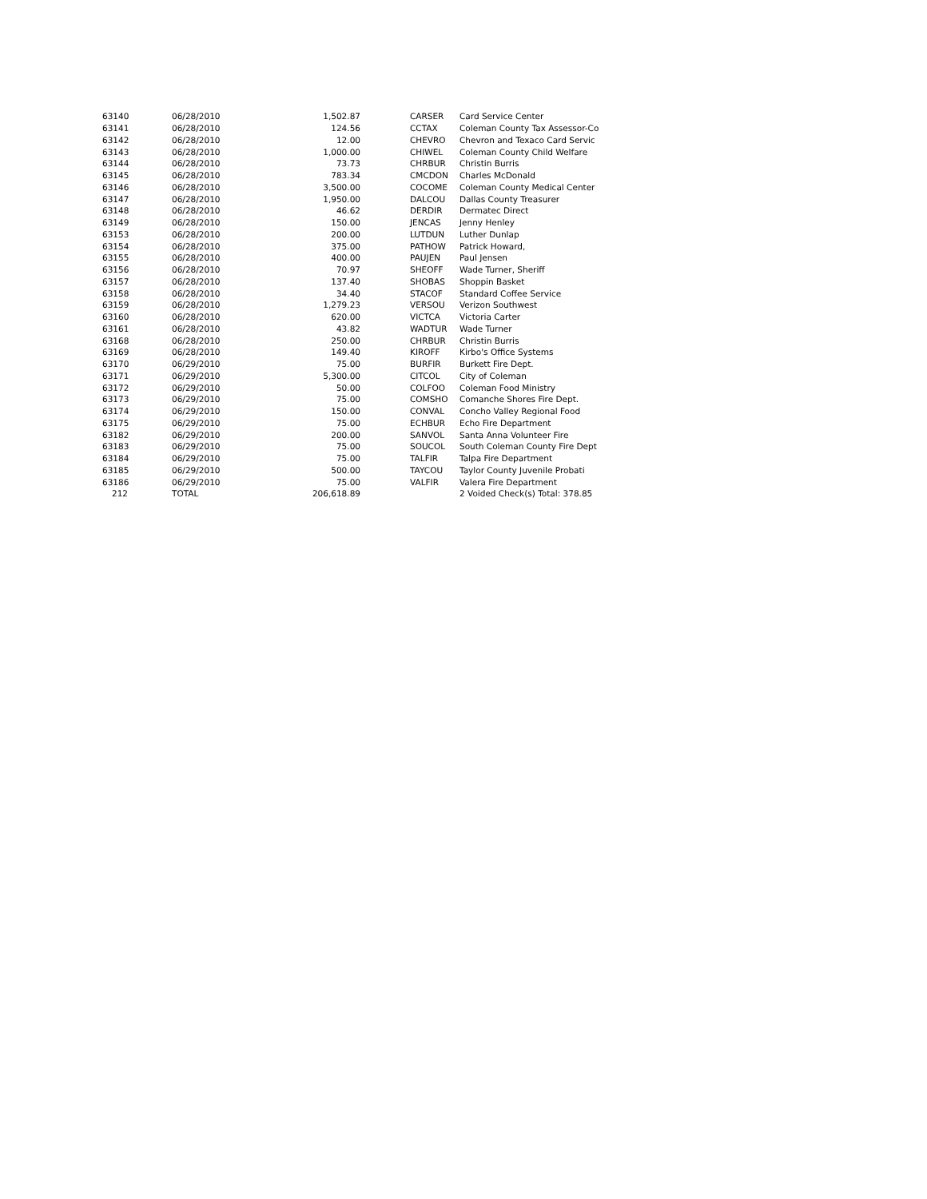| 63140 | 06/28/2010 | 1,502.87 | CARSER | Card Service Center |
| 63141 | 06/28/2010 | 124.56 | CCTAX | Coleman County Tax Assessor-Co |
| 63142 | 06/28/2010 | 12.00 | CHEVRO | Chevron and Texaco Card Servic |
| 63143 | 06/28/2010 | 1,000.00 | CHIWEL | Coleman County Child Welfare |
| 63144 | 06/28/2010 | 73.73 | CHRBUR | Christin Burris |
| 63145 | 06/28/2010 | 783.34 | CMCDON | Charles McDonald |
| 63146 | 06/28/2010 | 3,500.00 | COCOME | Coleman County Medical Center |
| 63147 | 06/28/2010 | 1,950.00 | DALCOU | Dallas County Treasurer |
| 63148 | 06/28/2010 | 46.62 | DERDIR | Dermatec Direct |
| 63149 | 06/28/2010 | 150.00 | JENCAS | Jenny Henley |
| 63153 | 06/28/2010 | 200.00 | LUTDUN | Luther Dunlap |
| 63154 | 06/28/2010 | 375.00 | PATHOW | Patrick Howard, |
| 63155 | 06/28/2010 | 400.00 | PAUJEN | Paul Jensen |
| 63156 | 06/28/2010 | 70.97 | SHEOFF | Wade Turner, Sheriff |
| 63157 | 06/28/2010 | 137.40 | SHOBAS | Shoppin Basket |
| 63158 | 06/28/2010 | 34.40 | STACOF | Standard Coffee Service |
| 63159 | 06/28/2010 | 1,279.23 | VERSOU | Verizon Southwest |
| 63160 | 06/28/2010 | 620.00 | VICTCA | Victoria Carter |
| 63161 | 06/28/2010 | 43.82 | WADTUR | Wade Turner |
| 63168 | 06/28/2010 | 250.00 | CHRBUR | Christin Burris |
| 63169 | 06/28/2010 | 149.40 | KIROFF | Kirbo's Office Systems |
| 63170 | 06/29/2010 | 75.00 | BURFIR | Burkett Fire Dept. |
| 63171 | 06/29/2010 | 5,300.00 | CITCOL | City of Coleman |
| 63172 | 06/29/2010 | 50.00 | COLFOO | Coleman Food Ministry |
| 63173 | 06/29/2010 | 75.00 | COMSHO | Comanche Shores Fire Dept. |
| 63174 | 06/29/2010 | 150.00 | CONVAL | Concho Valley Regional Food |
| 63175 | 06/29/2010 | 75.00 | ECHBUR | Echo Fire Department |
| 63182 | 06/29/2010 | 200.00 | SANVOL | Santa Anna Volunteer Fire |
| 63183 | 06/29/2010 | 75.00 | SOUCOL | South Coleman County Fire Dept |
| 63184 | 06/29/2010 | 75.00 | TALFIR | Talpa Fire Department |
| 63185 | 06/29/2010 | 500.00 | TAYCOU | Taylor County Juvenile Probati |
| 63186 | 06/29/2010 | 75.00 | VALFIR | Valera Fire Department |
| 212 | TOTAL | 206,618.89 | | 2 Voided Check(s) Total: 378.85 |